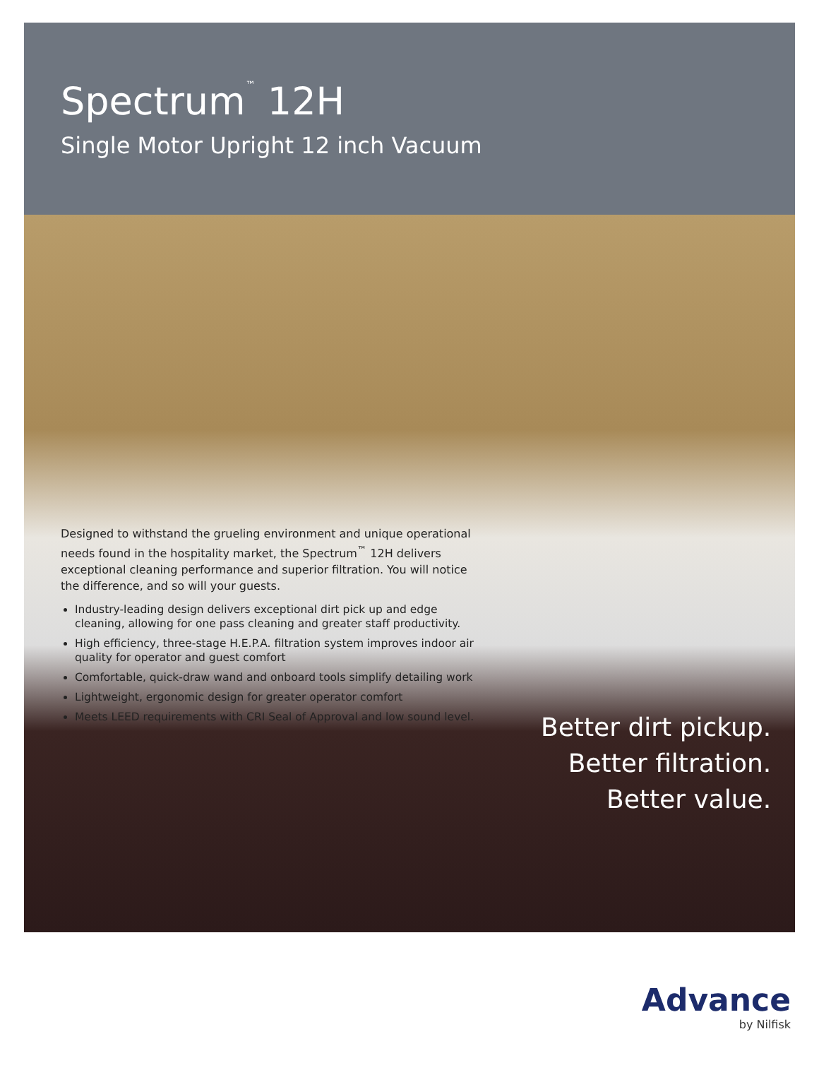Spectrum<sup>™</sup> 12H
Single Motor Upright 12 inch Vacuum
Designed to withstand the grueling environment and unique operational needs found in the hospitality market, the Spectrum<sup>™</sup> 12H delivers exceptional cleaning performance and superior filtration. You will notice the difference, and so will your guests.
Industry-leading design delivers exceptional dirt pick up and edge cleaning, allowing for one pass cleaning and greater staff productivity.
High efficiency, three-stage H.E.P.A. filtration system improves indoor air quality for operator and guest comfort
Comfortable, quick-draw wand and onboard tools simplify detailing work
Lightweight, ergonomic design for greater operator comfort
Meets LEED requirements with CRI Seal of Approval and low sound level.
Better dirt pickup.
Better filtration.
Better value.
Advance
by Nilfisk